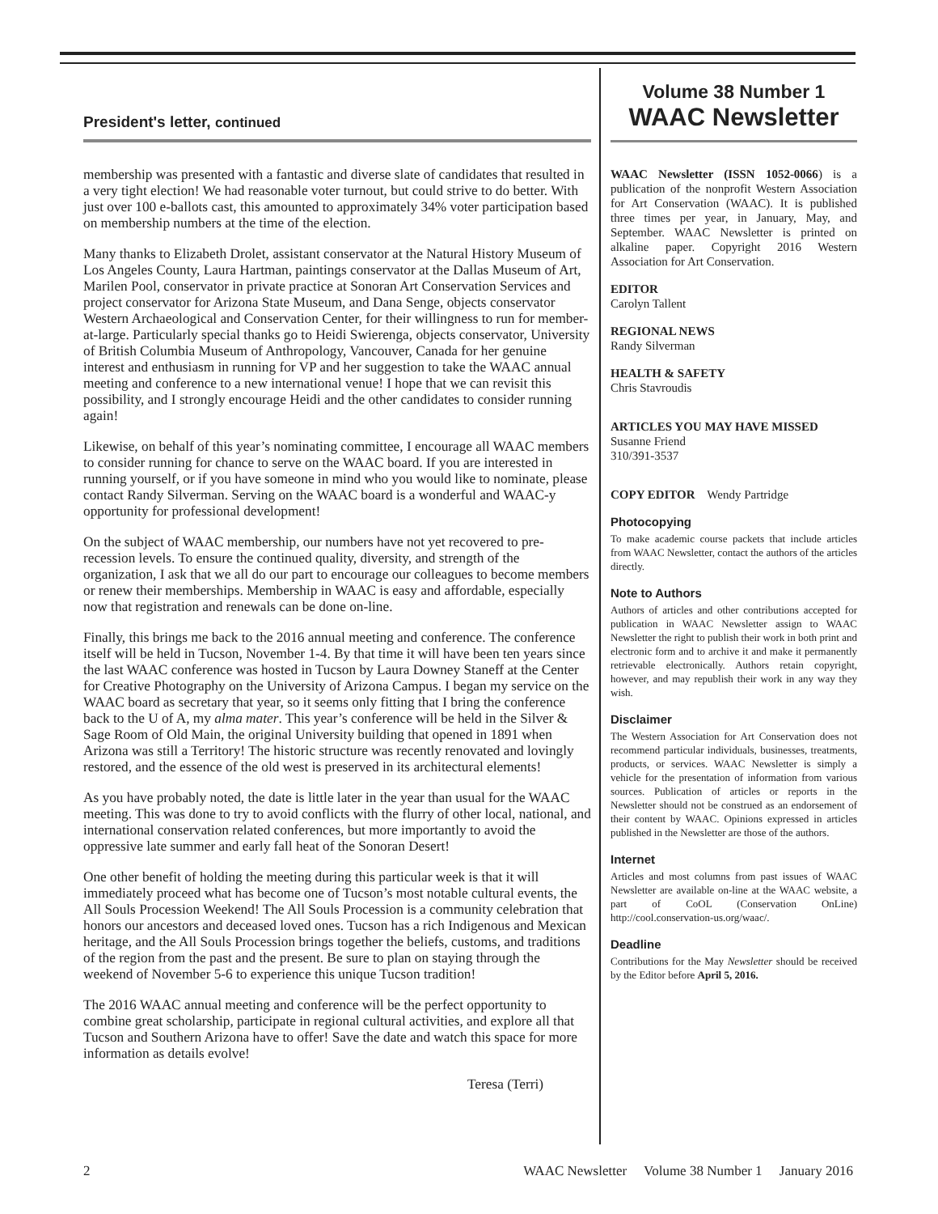President's letter, continued
membership was presented with a fantastic and diverse slate of candidates that resulted in a very tight election! We had reasonable voter turnout, but could strive to do better. With just over 100 e-ballots cast, this amounted to approximately 34% voter participation based on membership numbers at the time of the election.
Many thanks to Elizabeth Drolet, assistant conservator at the Natural History Museum of Los Angeles County, Laura Hartman, paintings conservator at the Dallas Museum of Art, Marilen Pool, conservator in private practice at Sonoran Art Conservation Services and project conservator for Arizona State Museum, and Dana Senge, objects conservator Western Archaeological and Conservation Center, for their willingness to run for member-at-large. Particularly special thanks go to Heidi Swierenga, objects conservator, University of British Columbia Museum of Anthropology, Vancouver, Canada for her genuine interest and enthusiasm in running for VP and her suggestion to take the WAAC annual meeting and conference to a new international venue! I hope that we can revisit this possibility, and I strongly encourage Heidi and the other candidates to consider running again!
Likewise, on behalf of this year’s nominating committee, I encourage all WAAC members to consider running for chance to serve on the WAAC board. If you are interested in running yourself, or if you have someone in mind who you would like to nominate, please contact Randy Silverman. Serving on the WAAC board is a wonderful and WAAC-y opportunity for professional development!
On the subject of WAAC membership, our numbers have not yet recovered to pre-recession levels. To ensure the continued quality, diversity, and strength of the organization, I ask that we all do our part to encourage our colleagues to become members or renew their memberships. Membership in WAAC is easy and affordable, especially now that registration and renewals can be done on-line.
Finally, this brings me back to the 2016 annual meeting and conference. The conference itself will be held in Tucson, November 1-4. By that time it will have been ten years since the last WAAC conference was hosted in Tucson by Laura Downey Staneff at the Center for Creative Photography on the University of Arizona Campus. I began my service on the WAAC board as secretary that year, so it seems only fitting that I bring the conference back to the U of A, my alma mater. This year’s conference will be held in the Silver & Sage Room of Old Main, the original University building that opened in 1891 when Arizona was still a Territory! The historic structure was recently renovated and lovingly restored, and the essence of the old west is preserved in its architectural elements!
As you have probably noted, the date is little later in the year than usual for the WAAC meeting. This was done to try to avoid conflicts with the flurry of other local, national, and international conservation related conferences, but more importantly to avoid the oppressive late summer and early fall heat of the Sonoran Desert!
One other benefit of holding the meeting during this particular week is that it will immediately proceed what has become one of Tucson’s most notable cultural events, the All Souls Procession Weekend! The All Souls Procession is a community celebration that honors our ancestors and deceased loved ones. Tucson has a rich Indigenous and Mexican heritage, and the All Souls Procession brings together the beliefs, customs, and traditions of the region from the past and the present. Be sure to plan on staying through the weekend of November 5-6 to experience this unique Tucson tradition!
The 2016 WAAC annual meeting and conference will be the perfect opportunity to combine great scholarship, participate in regional cultural activities, and explore all that Tucson and Southern Arizona have to offer! Save the date and watch this space for more information as details evolve!
Teresa (Terri)
Volume 38 Number 1
WAAC Newsletter
WAAC Newsletter (ISSN 1052-0066) is a publication of the nonprofit Western Association for Art Conservation (WAAC). It is published three times per year, in January, May, and September. WAAC Newsletter is printed on alkaline paper. Copyright 2016 Western Association for Art Conservation.
EDITOR
Carolyn Tallent
REGIONAL NEWS
Randy Silverman
HEALTH & SAFETY
Chris Stavroudis
ARTICLES YOU MAY HAVE MISSED
Susanne Friend
310/391-3537
COPY EDITOR Wendy Partridge
Photocopying
To make academic course packets that include articles from WAAC Newsletter, contact the authors of the articles directly.
Note to Authors
Authors of articles and other contributions accepted for publication in WAAC Newsletter assign to WAAC Newsletter the right to publish their work in both print and electronic form and to archive it and make it permanently retrievable electronically. Authors retain copyright, however, and may republish their work in any way they wish.
Disclaimer
The Western Association for Art Conservation does not recommend particular individuals, businesses, treatments, products, or services. WAAC Newsletter is simply a vehicle for the presentation of information from various sources. Publication of articles or reports in the Newsletter should not be construed as an endorsement of their content by WAAC. Opinions expressed in articles published in the Newsletter are those of the authors.
Internet
Articles and most columns from past issues of WAAC Newsletter are available on-line at the WAAC website, a part of CoOL (Conservation OnLine) http://cool.conservation-us.org/waac/.
Deadline
Contributions for the May Newsletter should be received by the Editor before April 5, 2016.
2 WAAC Newsletter Volume 38 Number 1 January 2016